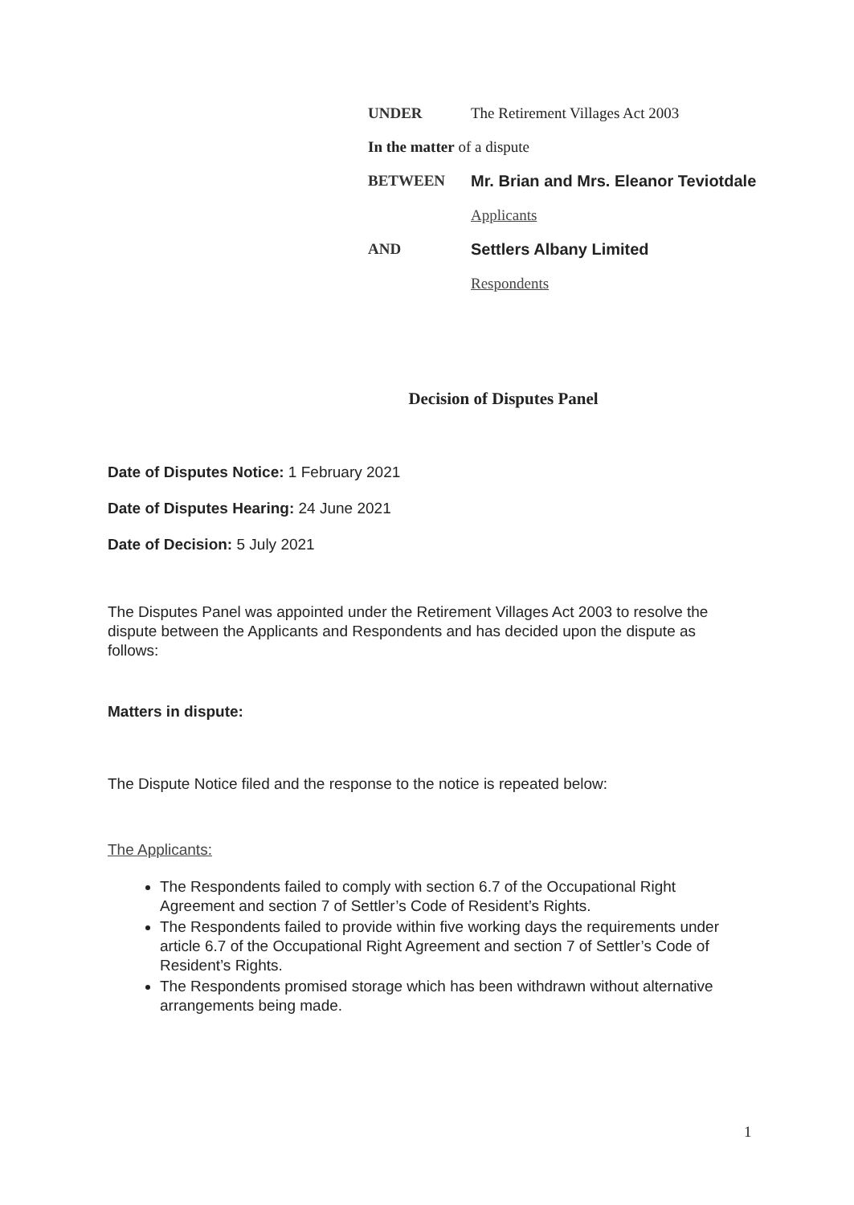UNDER The Retirement Villages Act 2003
In the matter of a dispute
BETWEEN Mr. Brian and Mrs. Eleanor Teviotdale
Applicants
AND Settlers Albany Limited
Respondents
Decision of Disputes Panel
Date of Disputes Notice: 1 February 2021
Date of Disputes Hearing: 24 June 2021
Date of Decision: 5 July 2021
The Disputes Panel was appointed under the Retirement Villages Act 2003 to resolve the dispute between the Applicants and Respondents and has decided upon the dispute as follows:
Matters in dispute:
The Dispute Notice filed and the response to the notice is repeated below:
The Applicants:
The Respondents failed to comply with section 6.7 of the Occupational Right Agreement and section 7 of Settler’s Code of Resident’s Rights.
The Respondents failed to provide within five working days the requirements under article 6.7 of the Occupational Right Agreement and section 7 of Settler’s Code of Resident’s Rights.
The Respondents promised storage which has been withdrawn without alternative arrangements being made.
1